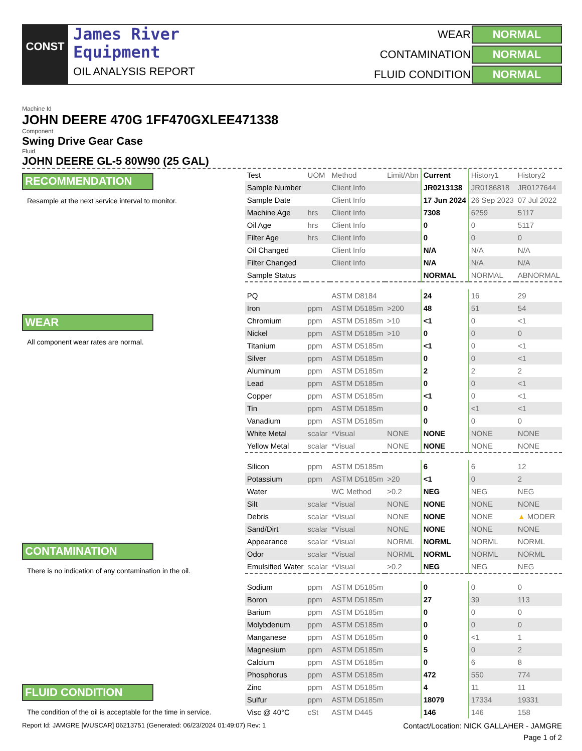CONST
James River
Equipment
OIL ANALYSIS REPORT
WEAR NORMAL CONTAMINATION NORMAL FLUID CONDITION NORMAL
Machine Id
JOHN DEERE 470G 1FF470GXLEE471338
Component
Swing Drive Gear Case
Fluid
JOHN DEERE GL-5 80W90 (25 GAL)
RECOMMENDATION
Resample at the next service interval to monitor.
WEAR
All component wear rates are normal.
CONTAMINATION
There is no indication of any contamination in the oil.
FLUID CONDITION
The condition of the oil is acceptable for the time in service.
| Test | UOM | Method | Limit/Abn | Current | History1 | History2 |
| Sample Number | | Client Info | | JR0213138 | JR0186818 | JR0127644 |
| Sample Date | | Client Info | | 17 Jun 2024 | 26 Sep 2023 | 07 Jul 2022 |
| Machine Age | hrs | Client Info | | 7308 | 6259 | 5117 |
| Oil Age | hrs | Client Info | | 0 | 0 | 5117 |
| Filter Age | hrs | Client Info | | 0 | 0 | 0 |
| Oil Changed | | Client Info | | N/A | N/A | N/A |
| Filter Changed | | Client Info | | N/A | N/A | N/A |
| Sample Status | | | | NORMAL | NORMAL | ABNORMAL |
| PQ | | ASTM D8184 | | 24 | 16 | 29 |
| Iron | ppm | ASTM D5185m | >200 | 48 | 51 | 54 |
| Chromium | ppm | ASTM D5185m | >10 | <1 | 0 | <1 |
| Nickel | ppm | ASTM D5185m | >10 | 0 | 0 | 0 |
| Titanium | ppm | ASTM D5185m | | <1 | 0 | <1 |
| Silver | ppm | ASTM D5185m | | 0 | 0 | <1 |
| Aluminum | ppm | ASTM D5185m | | 2 | 2 | 2 |
| Lead | ppm | ASTM D5185m | | 0 | 0 | <1 |
| Copper | ppm | ASTM D5185m | | <1 | 0 | <1 |
| Tin | ppm | ASTM D5185m | | 0 | <1 | <1 |
| Vanadium | ppm | ASTM D5185m | | 0 | 0 | 0 |
| White Metal | scalar | *Visual | NONE | NONE | NONE | NONE |
| Yellow Metal | scalar | *Visual | NONE | NONE | NONE | NONE |
| Silicon | ppm | ASTM D5185m | | 6 | 6 | 12 |
| Potassium | ppm | ASTM D5185m | >20 | <1 | 0 | 2 |
| Water | | WC Method | >0.2 | NEG | NEG | NEG |
| Silt | scalar | *Visual | NONE | NONE | NONE | NONE |
| Debris | scalar | *Visual | NONE | NONE | NONE | ▲ MODER |
| Sand/Dirt | scalar | *Visual | NONE | NONE | NONE | NONE |
| Appearance | scalar | *Visual | NORML | NORML | NORML | NORML |
| Odor | scalar | *Visual | NORML | NORML | NORML | NORML |
| Emulsified Water | scalar | *Visual | >0.2 | NEG | NEG | NEG |
| Sodium | ppm | ASTM D5185m | | 0 | 0 | 0 |
| Boron | ppm | ASTM D5185m | | 27 | 39 | 113 |
| Barium | ppm | ASTM D5185m | | 0 | 0 | 0 |
| Molybdenum | ppm | ASTM D5185m | | 0 | 0 | 0 |
| Manganese | ppm | ASTM D5185m | | 0 | <1 | 1 |
| Magnesium | ppm | ASTM D5185m | | 5 | 0 | 2 |
| Calcium | ppm | ASTM D5185m | | 0 | 6 | 8 |
| Phosphorus | ppm | ASTM D5185m | | 472 | 550 | 774 |
| Zinc | ppm | ASTM D5185m | | 4 | 11 | 11 |
| Sulfur | ppm | ASTM D5185m | | 18079 | 17334 | 19331 |
| Visc @ 40°C | cSt | ASTM D445 | | 146 | 146 | 158 |
Report Id: JAMGRE [WUSCAR] 06213751 (Generated: 06/23/2024 01:49:07) Rev: 1 Contact/Location: NICK GALLAHER - JAMGRE
Page 1 of 2